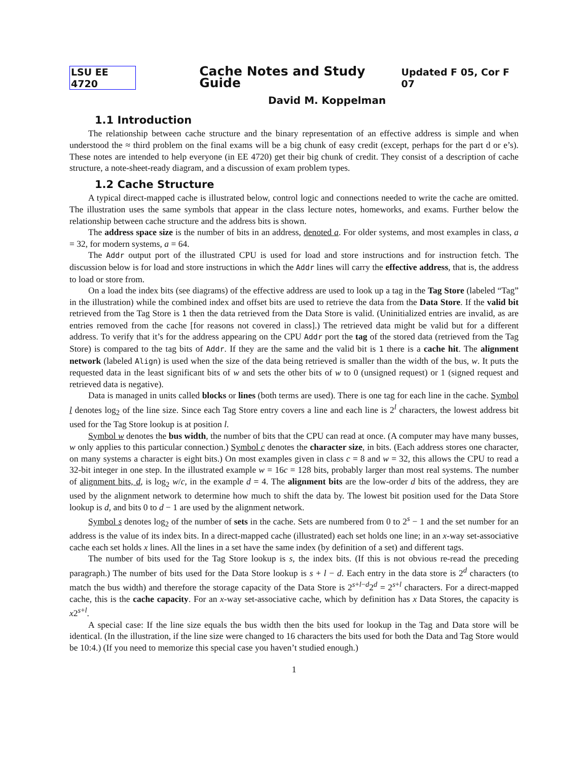LSU EE 4720 Cache Notes and Study Guide Updated F 05, Cor F 07
David M. Koppelman
1.1 Introduction
The relationship between cache structure and the binary representation of an effective address is simple and when understood the ≈ third problem on the final exams will be a big chunk of easy credit (except, perhaps for the part d or e’s). These notes are intended to help everyone (in EE 4720) get their big chunk of credit. They consist of a description of cache structure, a note-sheet-ready diagram, and a discussion of exam problem types.
1.2 Cache Structure
A typical direct-mapped cache is illustrated below, control logic and connections needed to write the cache are omitted. The illustration uses the same symbols that appear in the class lecture notes, homeworks, and exams. Further below the relationship between cache structure and the address bits is shown.
The address space size is the number of bits in an address, denoted a. For older systems, and most examples in class, a = 32, for modern systems, a = 64.
The Addr output port of the illustrated CPU is used for load and store instructions and for instruction fetch. The discussion below is for load and store instructions in which the Addr lines will carry the effective address, that is, the address to load or store from.
On a load the index bits (see diagrams) of the effective address are used to look up a tag in the Tag Store (labeled “Tag” in the illustration) while the combined index and offset bits are used to retrieve the data from the Data Store. If the valid bit retrieved from the Tag Store is 1 then the data retrieved from the Data Store is valid. (Uninitialized entries are invalid, as are entries removed from the cache [for reasons not covered in class].) The retrieved data might be valid but for a different address. To verify that it’s for the address appearing on the CPU Addr port the tag of the stored data (retrieved from the Tag Store) is compared to the tag bits of Addr. If they are the same and the valid bit is 1 there is a cache hit. The alignment network (labeled Align) is used when the size of the data being retrieved is smaller than the width of the bus, w. It puts the requested data in the least significant bits of w and sets the other bits of w to 0 (unsigned request) or 1 (signed request and retrieved data is negative).
Data is managed in units called blocks or lines (both terms are used). There is one tag for each line in the cache. Symbol l denotes log<sub>2</sub> of the line size. Since each Tag Store entry covers a line and each line is 2<sup>l</sup> characters, the lowest address bit used for the Tag Store lookup is at position l.
Symbol w denotes the bus width, the number of bits that the CPU can read at once. (A computer may have many busses, w only applies to this particular connection.) Symbol c denotes the character size, in bits. (Each address stores one character, on many systems a character is eight bits.) On most examples given in class c = 8 and w = 32, this allows the CPU to read a 32-bit integer in one step. In the illustrated example w = 16c = 128 bits, probably larger than most real systems. The number of alignment bits, d, is log<sub>2</sub> w/c, in the example d = 4. The alignment bits are the low-order d bits of the address, they are used by the alignment network to determine how much to shift the data by. The lowest bit position used for the Data Store lookup is d, and bits 0 to d − 1 are used by the alignment network.
Symbol s denotes log<sub>2</sub> of the number of sets in the cache. Sets are numbered from 0 to 2<sup>s</sup> − 1 and the set number for an address is the value of its index bits. In a direct-mapped cache (illustrated) each set holds one line; in an x-way set-associative cache each set holds x lines. All the lines in a set have the same index (by definition of a set) and different tags.
The number of bits used for the Tag Store lookup is s, the index bits. (If this is not obvious re-read the preceding paragraph.) The number of bits used for the Data Store lookup is s + l − d. Each entry in the data store is 2<sup>d</sup> characters (to match the bus width) and therefore the storage capacity of the Data Store is 2<sup>s+l−d</sup>2<sup>d</sup> = 2<sup>s+l</sup> characters. For a direct-mapped cache, this is the cache capacity. For an x-way set-associative cache, which by definition has x Data Stores, the capacity is x2<sup>s+l</sup>.
A special case: If the line size equals the bus width then the bits used for lookup in the Tag and Data store will be identical. (In the illustration, if the line size were changed to 16 characters the bits used for both the Data and Tag Store would be 10:4.) (If you need to memorize this special case you haven’t studied enough.)
1